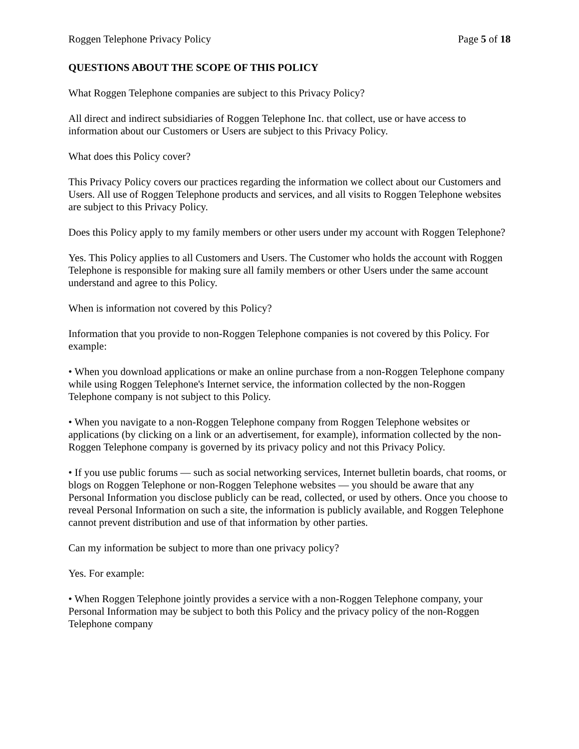Roggen Telephone Privacy Policy Page 5 of 18
QUESTIONS ABOUT THE SCOPE OF THIS POLICY
What Roggen Telephone companies are subject to this Privacy Policy?
All direct and indirect subsidiaries of Roggen Telephone Inc. that collect, use or have access to information about our Customers or Users are subject to this Privacy Policy.
What does this Policy cover?
This Privacy Policy covers our practices regarding the information we collect about our Customers and Users. All use of Roggen Telephone products and services, and all visits to Roggen Telephone websites are subject to this Privacy Policy.
Does this Policy apply to my family members or other users under my account with Roggen Telephone?
Yes. This Policy applies to all Customers and Users. The Customer who holds the account with Roggen Telephone is responsible for making sure all family members or other Users under the same account understand and agree to this Policy.
When is information not covered by this Policy?
Information that you provide to non-Roggen Telephone companies is not covered by this Policy. For example:
• When you download applications or make an online purchase from a non-Roggen Telephone company while using Roggen Telephone's Internet service, the information collected by the non-Roggen Telephone company is not subject to this Policy.
• When you navigate to a non-Roggen Telephone company from Roggen Telephone websites or applications (by clicking on a link or an advertisement, for example), information collected by the non-Roggen Telephone company is governed by its privacy policy and not this Privacy Policy.
• If you use public forums — such as social networking services, Internet bulletin boards, chat rooms, or blogs on Roggen Telephone or non-Roggen Telephone websites — you should be aware that any Personal Information you disclose publicly can be read, collected, or used by others. Once you choose to reveal Personal Information on such a site, the information is publicly available, and Roggen Telephone cannot prevent distribution and use of that information by other parties.
Can my information be subject to more than one privacy policy?
Yes. For example:
• When Roggen Telephone jointly provides a service with a non-Roggen Telephone company, your Personal Information may be subject to both this Policy and the privacy policy of the non-Roggen Telephone company